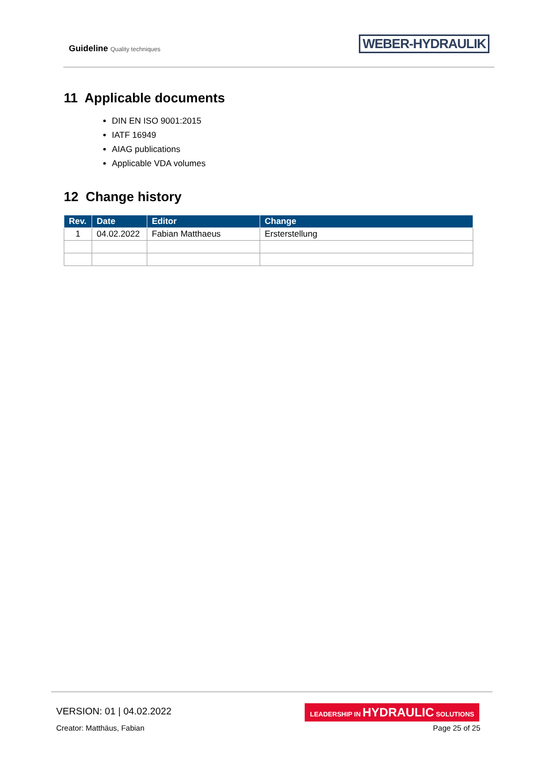Guideline Quality techniques WEBER-HYDRAULIK
11 Applicable documents
DIN EN ISO 9001:2015
IATF 16949
AIAG publications
Applicable VDA volumes
12 Change history
| Rev. | Date | Editor | Change |
| --- | --- | --- | --- |
| 1 | 04.02.2022 | Fabian Matthaeus | Ersterstellung |
VERSION: 01 | 04.02.2022
Creator: Matthäus, Fabian
LEADERSHIP IN HYDRAULIC SOLUTIONS
Page 25 of 25